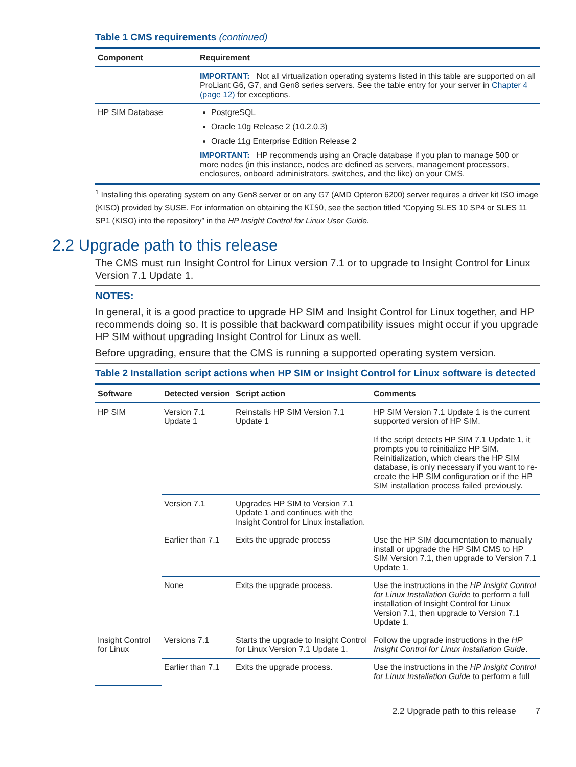Table 1 CMS requirements (continued)
| Component | Requirement |
| --- | --- |
| | IMPORTANT: Not all virtualization operating systems listed in this table are supported on all ProLiant G6, G7, and Gen8 series servers. See the table entry for your server in Chapter 4 (page 12) for exceptions. |
| HP SIM Database | PostgreSQL Oracle 10g Release 2 (10.2.0.3) Oracle 11g Enterprise Edition Release 2 IMPORTANT: HP recommends using an Oracle database if you plan to manage 500 or more nodes (in this instance, nodes are defined as servers, management processors, enclosures, onboard administrators, switches, and the like) on your CMS. |
<sup>1</sup> Installing this operating system on any Gen8 server or on any G7 (AMD Opteron 6200) server requires a driver kit ISO image (KISO) provided by SUSE. For information on obtaining the KISO, see the section titled “Copying SLES 10 SP4 or SLES 11 SP1 (KISO) into the repository” in the HP Insight Control for Linux User Guide.
2.2 Upgrade path to this release
The CMS must run Insight Control for Linux version 7.1 or to upgrade to Insight Control for Linux Version 7.1 Update 1.
NOTES:
In general, it is a good practice to upgrade HP SIM and Insight Control for Linux together, and HP recommends doing so. It is possible that backward compatibility issues might occur if you upgrade HP SIM without upgrading Insight Control for Linux as well.
Before upgrading, ensure that the CMS is running a supported operating system version.
Table 2 Installation script actions when HP SIM or Insight Control for Linux software is detected
| Software | Detected version | Script action | Comments |
| --- | --- | --- | --- |
| HP SIM | Version 7.1 Update 1 | Reinstalls HP SIM Version 7.1 Update 1 | HP SIM Version 7.1 Update 1 is the current supported version of HP SIM. If the script detects HP SIM 7.1 Update 1, it prompts you to reinitialize HP SIM. Reinitialization, which clears the HP SIM database, is only necessary if you want to re-create the HP SIM configuration or if the HP SIM installation process failed previously. |
| | Version 7.1 | Upgrades HP SIM to Version 7.1 Update 1 and continues with the Insight Control for Linux installation. | |
| | Earlier than 7.1 | Exits the upgrade process | Use the HP SIM documentation to manually install or upgrade the HP SIM CMS to HP SIM Version 7.1, then upgrade to Version 7.1 Update 1. |
| | None | Exits the upgrade process. | Use the instructions in the HP Insight Control for Linux Installation Guide to perform a full installation of Insight Control for Linux Version 7.1, then upgrade to Version 7.1 Update 1. |
| Insight Control for Linux | Versions 7.1 | Starts the upgrade to Insight Control for Linux Version 7.1 Update 1. | Follow the upgrade instructions in the HP Insight Control for Linux Installation Guide . |
| | Earlier than 7.1 | Exits the upgrade process. | Use the instructions in the HP Insight Control for Linux Installation Guide to perform a full |
2.2 Upgrade path to this release 7